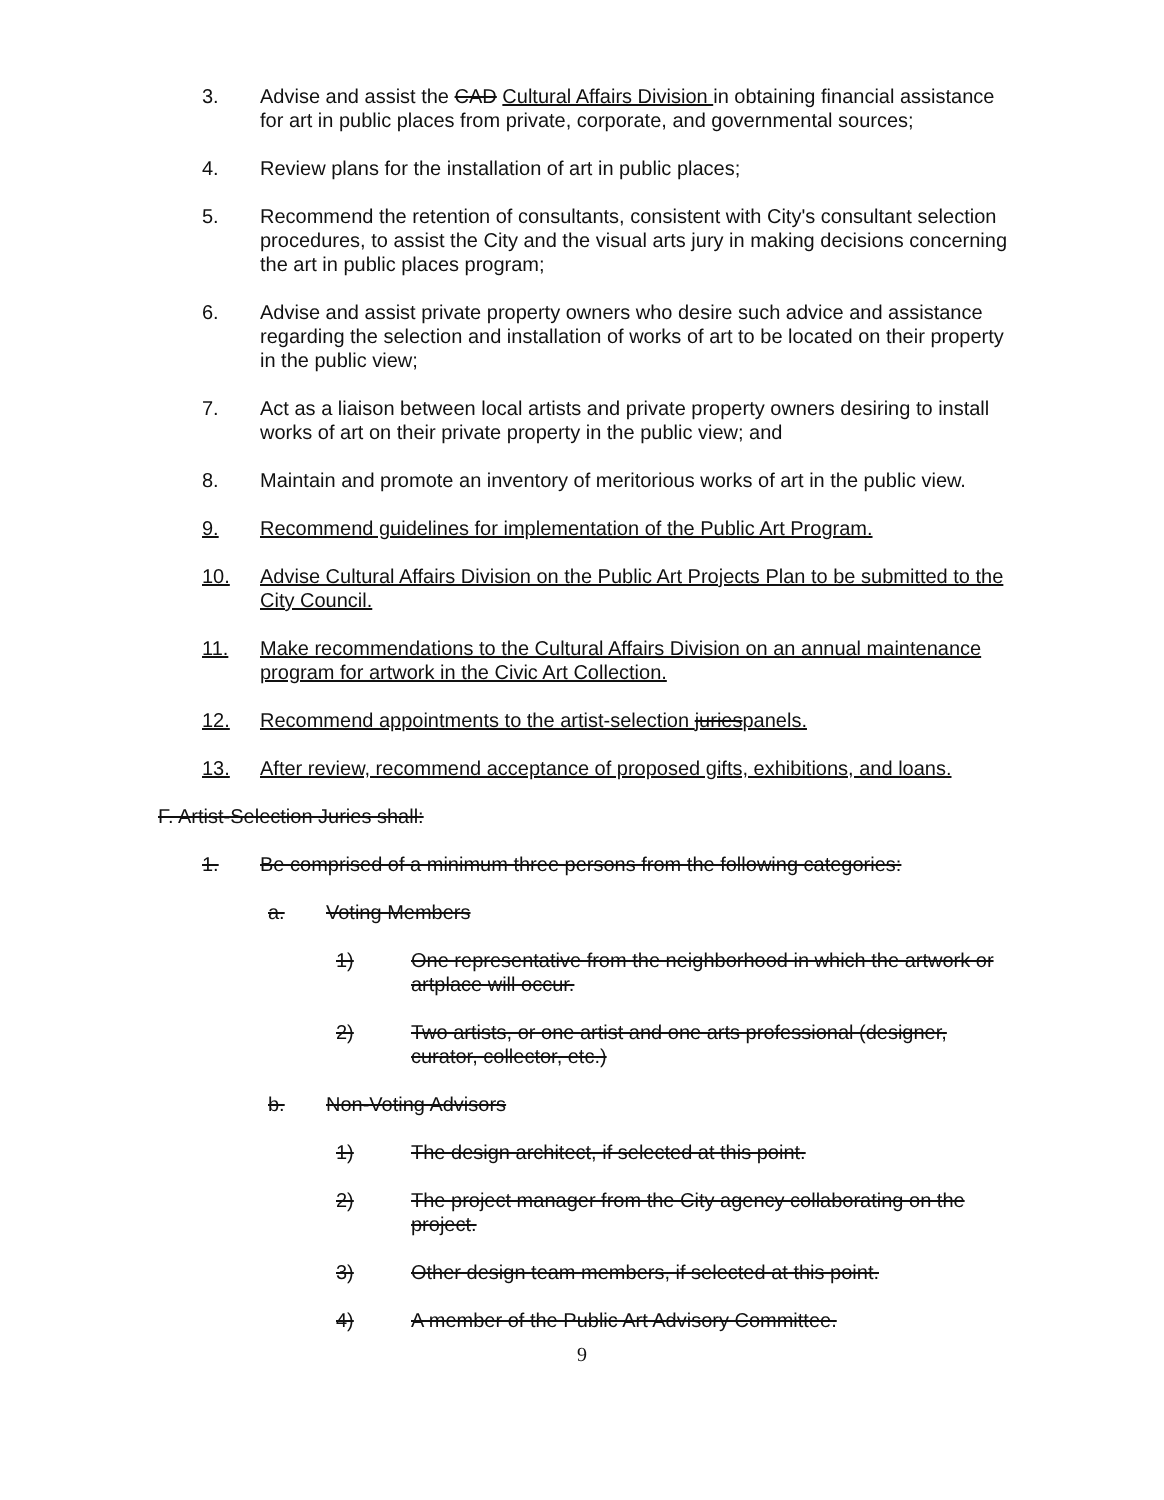3. Advise and assist the CAD Cultural Affairs Division in obtaining financial assistance for art in public places from private, corporate, and governmental sources;
4. Review plans for the installation of art in public places;
5. Recommend the retention of consultants, consistent with City's consultant selection procedures, to assist the City and the visual arts jury in making decisions concerning the art in public places program;
6. Advise and assist private property owners who desire such advice and assistance regarding the selection and installation of works of art to be located on their property in the public view;
7. Act as a liaison between local artists and private property owners desiring to install works of art on their private property in the public view; and
8. Maintain and promote an inventory of meritorious works of art in the public view.
9. Recommend guidelines for implementation of the Public Art Program.
10. Advise Cultural Affairs Division on the Public Art Projects Plan to be submitted to the City Council.
11. Make recommendations to the Cultural Affairs Division on an annual maintenance program for artwork in the Civic Art Collection.
12. Recommend appointments to the artist-selection juriespanels.
13. After review, recommend acceptance of proposed gifts, exhibitions, and loans.
F. Artist-Selection Juries shall:
1. Be comprised of a minimum three persons from the following categories:
a. Voting Members
1) One representative from the neighborhood in which the artwork or artplace will occur.
2) Two artists, or one artist and one arts professional (designer, curator, collector, etc.)
b. Non-Voting Advisors
1) The design architect, if selected at this point.
2) The project manager from the City agency collaborating on the project.
3) Other design team members, if selected at this point.
4) A member of the Public Art Advisory Committee.
9